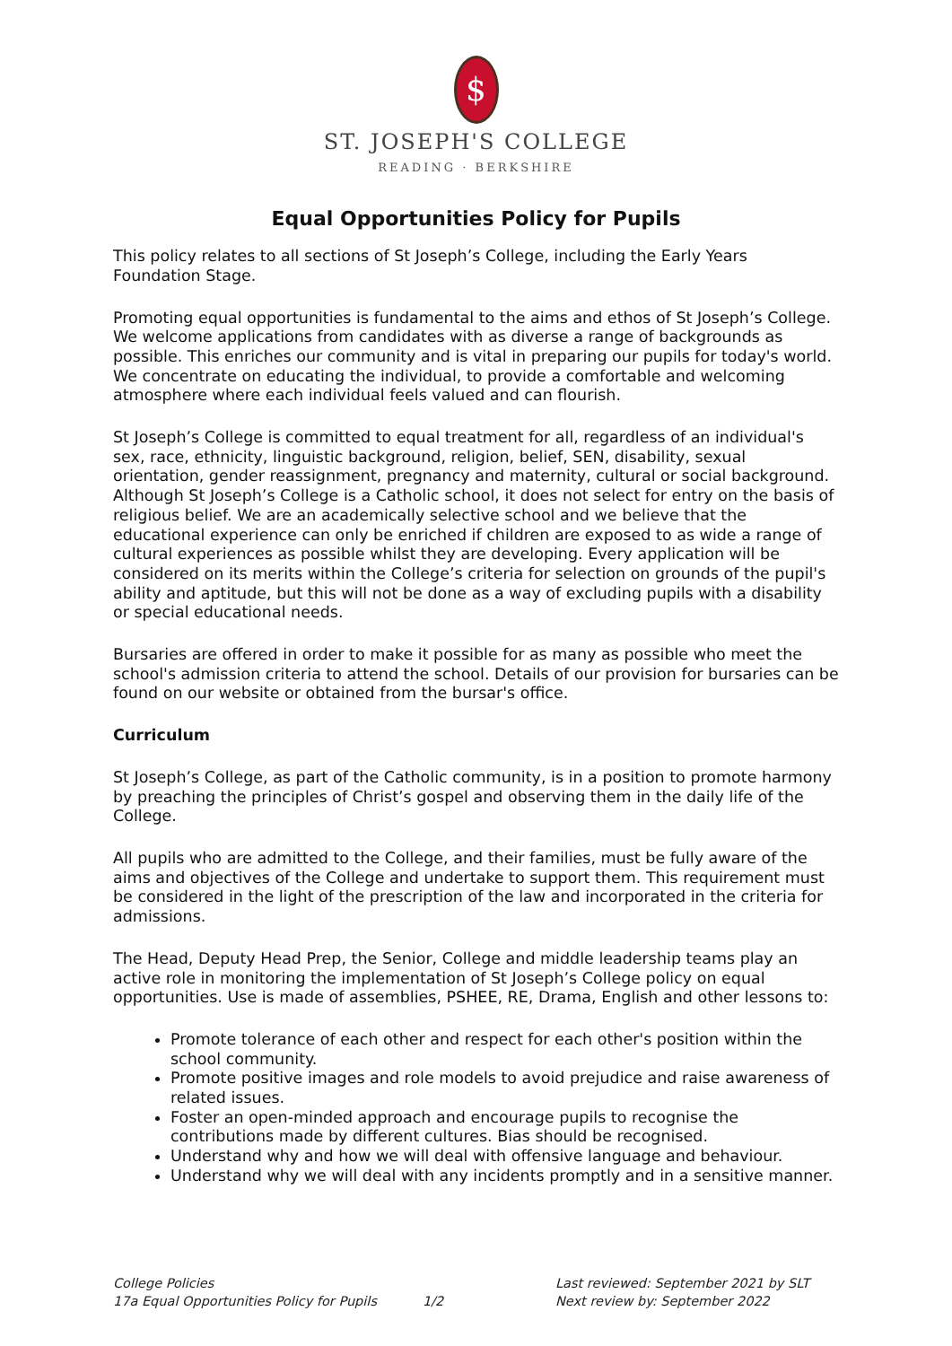$
ST. JOSEPH'S COLLEGE
READING · BERKSHIRE
Equal Opportunities Policy for Pupils
This policy relates to all sections of St Joseph’s College, including the Early Years Foundation Stage.
Promoting equal opportunities is fundamental to the aims and ethos of St Joseph’s College. We welcome applications from candidates with as diverse a range of backgrounds as possible. This enriches our community and is vital in preparing our pupils for today's world. We concentrate on educating the individual, to provide a comfortable and welcoming atmosphere where each individual feels valued and can flourish.
St Joseph’s College is committed to equal treatment for all, regardless of an individual's sex, race, ethnicity, linguistic background, religion, belief, SEN, disability, sexual orientation, gender reassignment, pregnancy and maternity, cultural or social background. Although St Joseph’s College is a Catholic school, it does not select for entry on the basis of religious belief. We are an academically selective school and we believe that the educational experience can only be enriched if children are exposed to as wide a range of cultural experiences as possible whilst they are developing. Every application will be considered on its merits within the College’s criteria for selection on grounds of the pupil's ability and aptitude, but this will not be done as a way of excluding pupils with a disability or special educational needs.
Bursaries are offered in order to make it possible for as many as possible who meet the school's admission criteria to attend the school. Details of our provision for bursaries can be found on our website or obtained from the bursar's office.
Curriculum
St Joseph’s College, as part of the Catholic community, is in a position to promote harmony by preaching the principles of Christ’s gospel and observing them in the daily life of the College.
All pupils who are admitted to the College, and their families, must be fully aware of the aims and objectives of the College and undertake to support them. This requirement must be considered in the light of the prescription of the law and incorporated in the criteria for admissions.
The Head, Deputy Head Prep, the Senior, College and middle leadership teams play an active role in monitoring the implementation of St Joseph’s College policy on equal opportunities. Use is made of assemblies, PSHEE, RE, Drama, English and other lessons to:
Promote tolerance of each other and respect for each other's position within the school community.
Promote positive images and role models to avoid prejudice and raise awareness of related issues.
Foster an open-minded approach and encourage pupils to recognise the contributions made by different cultures. Bias should be recognised.
Understand why and how we will deal with offensive language and behaviour.
Understand why we will deal with any incidents promptly and in a sensitive manner.
College Policies
17a Equal Opportunities Policy for Pupils
1/2 Last reviewed: September 2021 by SLT
Next review by: September 2022